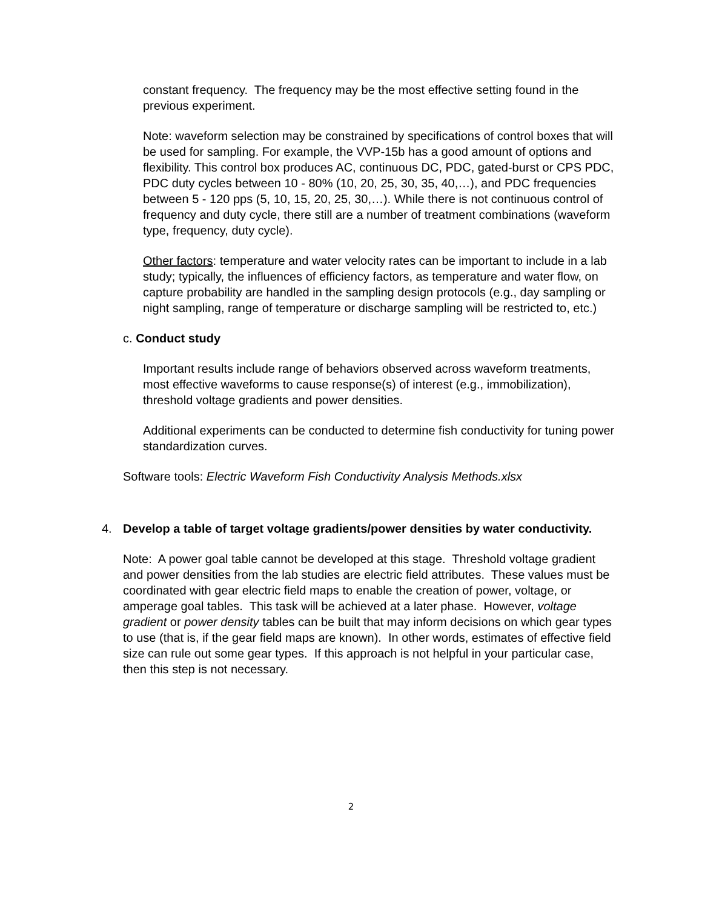constant frequency. The frequency may be the most effective setting found in the previous experiment.
Note: waveform selection may be constrained by specifications of control boxes that will be used for sampling. For example, the VVP-15b has a good amount of options and flexibility. This control box produces AC, continuous DC, PDC, gated-burst or CPS PDC, PDC duty cycles between 10 - 80% (10, 20, 25, 30, 35, 40,…), and PDC frequencies between 5 - 120 pps (5, 10, 15, 20, 25, 30,…). While there is not continuous control of frequency and duty cycle, there still are a number of treatment combinations (waveform type, frequency, duty cycle).
Other factors: temperature and water velocity rates can be important to include in a lab study; typically, the influences of efficiency factors, as temperature and water flow, on capture probability are handled in the sampling design protocols (e.g., day sampling or night sampling, range of temperature or discharge sampling will be restricted to, etc.)
c. Conduct study
Important results include range of behaviors observed across waveform treatments, most effective waveforms to cause response(s) of interest (e.g., immobilization), threshold voltage gradients and power densities.
Additional experiments can be conducted to determine fish conductivity for tuning power standardization curves.
Software tools: Electric Waveform Fish Conductivity Analysis Methods.xlsx
4. Develop a table of target voltage gradients/power densities by water conductivity.
Note: A power goal table cannot be developed at this stage. Threshold voltage gradient and power densities from the lab studies are electric field attributes. These values must be coordinated with gear electric field maps to enable the creation of power, voltage, or amperage goal tables. This task will be achieved at a later phase. However, voltage gradient or power density tables can be built that may inform decisions on which gear types to use (that is, if the gear field maps are known). In other words, estimates of effective field size can rule out some gear types. If this approach is not helpful in your particular case, then this step is not necessary.
2